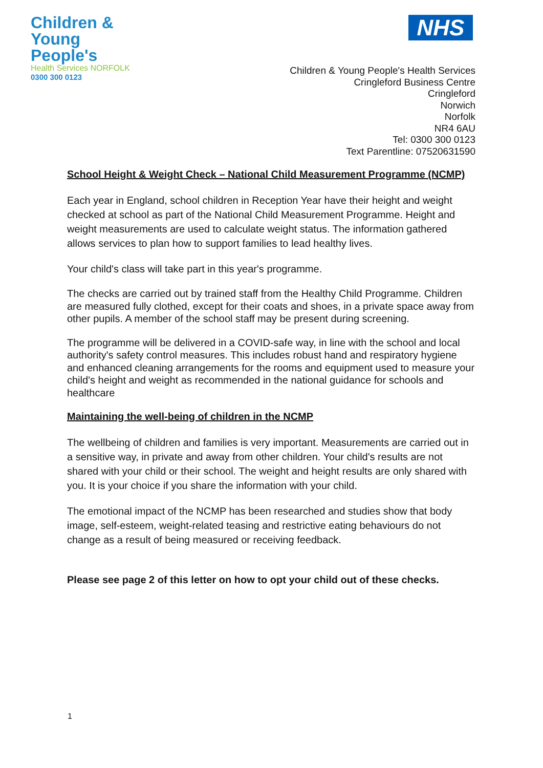Children &
Young People's
Health Services NORFOLK
0300 300 0123
NHS
Children & Young People's Health Services
Cringleford Business Centre
Cringleford
Norwich
Norfolk
NR4 6AU
Tel: 0300 300 0123
Text Parentline: 07520631590
School Height & Weight Check – National Child Measurement Programme (NCMP)
Each year in England, school children in Reception Year have their height and weight checked at school as part of the National Child Measurement Programme. Height and weight measurements are used to calculate weight status. The information gathered allows services to plan how to support families to lead healthy lives.
Your child's class will take part in this year's programme.
The checks are carried out by trained staff from the Healthy Child Programme. Children are measured fully clothed, except for their coats and shoes, in a private space away from other pupils. A member of the school staff may be present during screening.
The programme will be delivered in a COVID-safe way, in line with the school and local authority's safety control measures. This includes robust hand and respiratory hygiene and enhanced cleaning arrangements for the rooms and equipment used to measure your child's height and weight as recommended in the national guidance for schools and healthcare
Maintaining the well-being of children in the NCMP
The wellbeing of children and families is very important. Measurements are carried out in a sensitive way, in private and away from other children. Your child's results are not shared with your child or their school. The weight and height results are only shared with you. It is your choice if you share the information with your child.
The emotional impact of the NCMP has been researched and studies show that body image, self-esteem, weight-related teasing and restrictive eating behaviours do not change as a result of being measured or receiving feedback.
Please see page 2 of this letter on how to opt your child out of these checks.
1